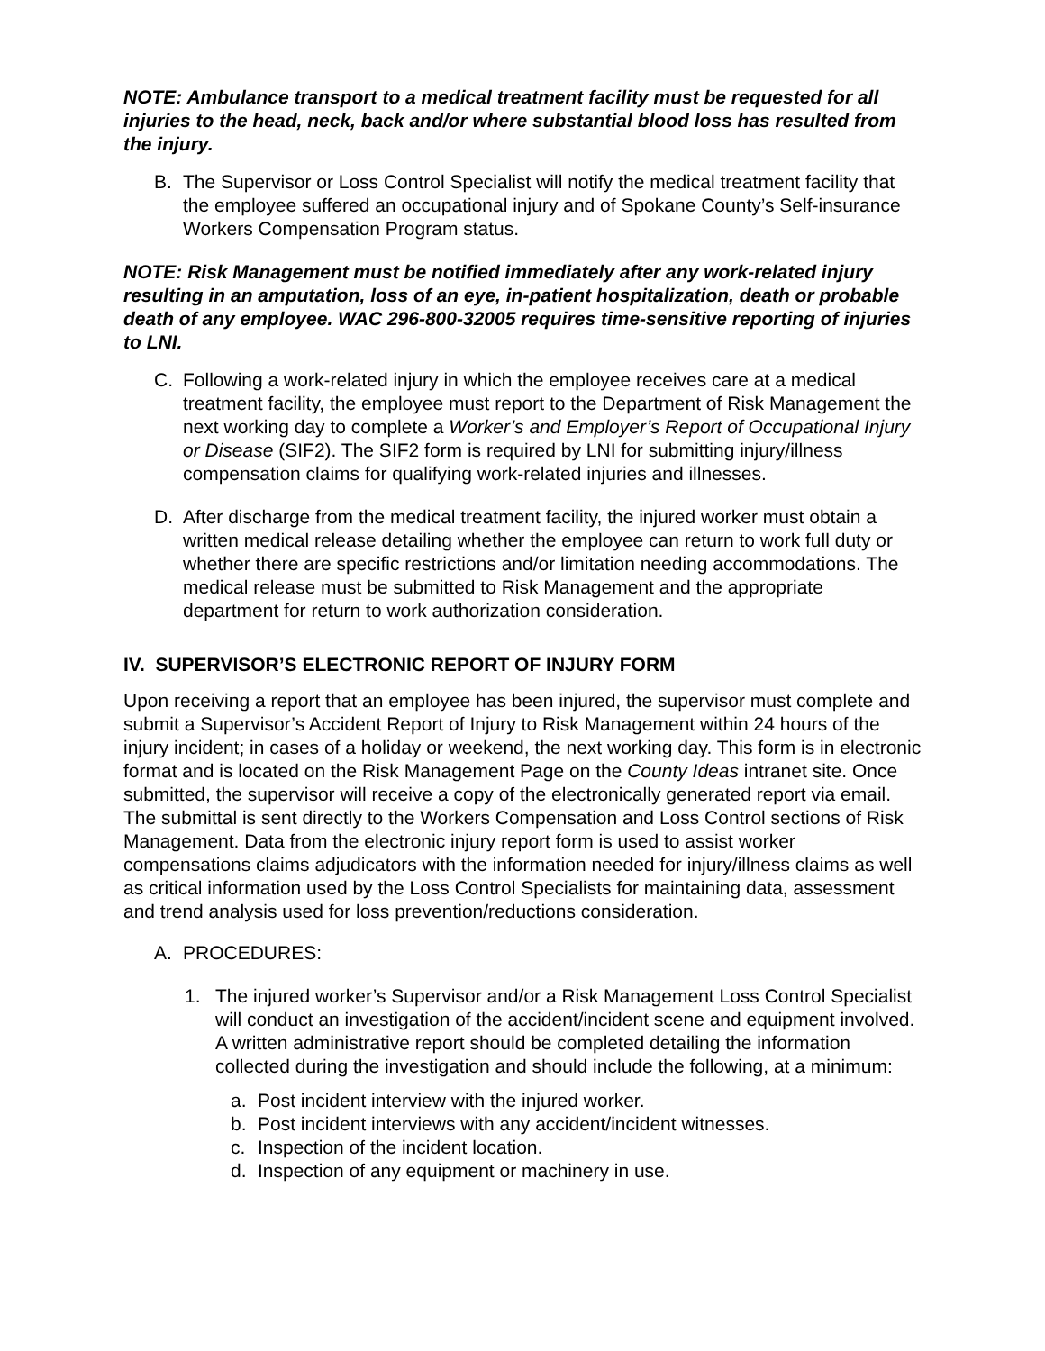NOTE: Ambulance transport to a medical treatment facility must be requested for all injuries to the head, neck, back and/or where substantial blood loss has resulted from the injury.
B. The Supervisor or Loss Control Specialist will notify the medical treatment facility that the employee suffered an occupational injury and of Spokane County’s Self-insurance Workers Compensation Program status.
NOTE: Risk Management must be notified immediately after any work-related injury resulting in an amputation, loss of an eye, in-patient hospitalization, death or probable death of any employee. WAC 296-800-32005 requires time-sensitive reporting of injuries to LNI.
C. Following a work-related injury in which the employee receives care at a medical treatment facility, the employee must report to the Department of Risk Management the next working day to complete a Worker’s and Employer’s Report of Occupational Injury or Disease (SIF2). The SIF2 form is required by LNI for submitting injury/illness compensation claims for qualifying work-related injuries and illnesses.
D. After discharge from the medical treatment facility, the injured worker must obtain a written medical release detailing whether the employee can return to work full duty or whether there are specific restrictions and/or limitation needing accommodations. The medical release must be submitted to Risk Management and the appropriate department for return to work authorization consideration.
IV. SUPERVISOR’S ELECTRONIC REPORT OF INJURY FORM
Upon receiving a report that an employee has been injured, the supervisor must complete and submit a Supervisor’s Accident Report of Injury to Risk Management within 24 hours of the injury incident; in cases of a holiday or weekend, the next working day. This form is in electronic format and is located on the Risk Management Page on the County Ideas intranet site. Once submitted, the supervisor will receive a copy of the electronically generated report via email. The submittal is sent directly to the Workers Compensation and Loss Control sections of Risk Management. Data from the electronic injury report form is used to assist worker compensations claims adjudicators with the information needed for injury/illness claims as well as critical information used by the Loss Control Specialists for maintaining data, assessment and trend analysis used for loss prevention/reductions consideration.
A. PROCEDURES:
1. The injured worker’s Supervisor and/or a Risk Management Loss Control Specialist will conduct an investigation of the accident/incident scene and equipment involved. A written administrative report should be completed detailing the information collected during the investigation and should include the following, at a minimum:
a. Post incident interview with the injured worker.
b. Post incident interviews with any accident/incident witnesses.
c. Inspection of the incident location.
d. Inspection of any equipment or machinery in use.